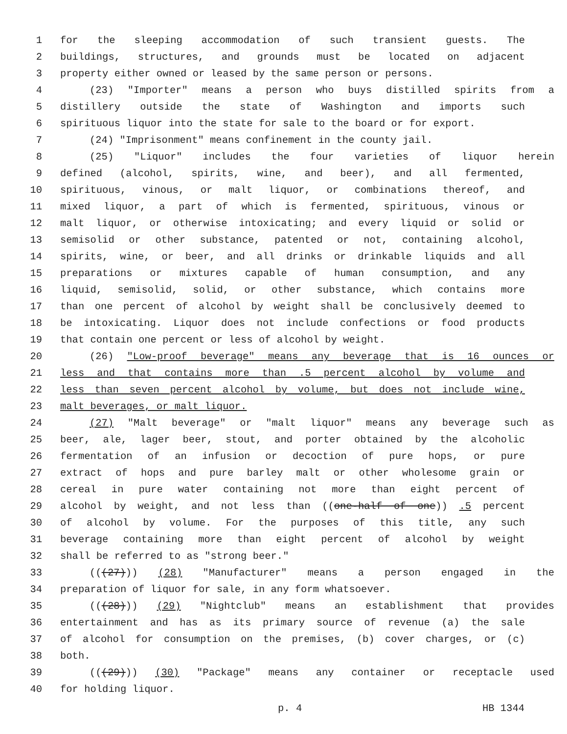1 for the sleeping accommodation of such transient guests. The
2 buildings, structures, and grounds must be located on adjacent
3 property either owned or leased by the same person or persons.
4 (23) "Importer" means a person who buys distilled spirits from a
5 distillery outside the state of Washington and imports such
6 spirituous liquor into the state for sale to the board or for export.
7 (24) "Imprisonment" means confinement in the county jail.
8 (25) "Liquor" includes the four varieties of liquor herein
9 defined (alcohol, spirits, wine, and beer), and all fermented,
10 spirituous, vinous, or malt liquor, or combinations thereof, and
11 mixed liquor, a part of which is fermented, spirituous, vinous or
12 malt liquor, or otherwise intoxicating; and every liquid or solid or
13 semisolid or other substance, patented or not, containing alcohol,
14 spirits, wine, or beer, and all drinks or drinkable liquids and all
15 preparations or mixtures capable of human consumption, and any
16 liquid, semisolid, solid, or other substance, which contains more
17 than one percent of alcohol by weight shall be conclusively deemed to
18 be intoxicating. Liquor does not include confections or food products
19 that contain one percent or less of alcohol by weight.
20 (26) "Low-proof beverage" means any beverage that is 16 ounces or
21 less and that contains more than .5 percent alcohol by volume and
22 less than seven percent alcohol by volume, but does not include wine,
23 malt beverages, or malt liquor.
24 (27) "Malt beverage" or "malt liquor" means any beverage such as
25 beer, ale, lager beer, stout, and porter obtained by the alcoholic
26 fermentation of an infusion or decoction of pure hops, or pure
27 extract of hops and pure barley malt or other wholesome grain or
28 cereal in pure water containing not more than eight percent of
29 alcohol by weight, and not less than ((one-half of one)) .5 percent
30 of alcohol by volume. For the purposes of this title, any such
31 beverage containing more than eight percent of alcohol by weight
32 shall be referred to as "strong beer."
33 (((27))) (28) "Manufacturer" means a person engaged in the
34 preparation of liquor for sale, in any form whatsoever.
35 (((28))) (29) "Nightclub" means an establishment that provides
36 entertainment and has as its primary source of revenue (a) the sale
37 of alcohol for consumption on the premises, (b) cover charges, or (c)
38 both.
39 (((29))) (30) "Package" means any container or receptacle used
40 for holding liquor.
p. 4 HB 1344